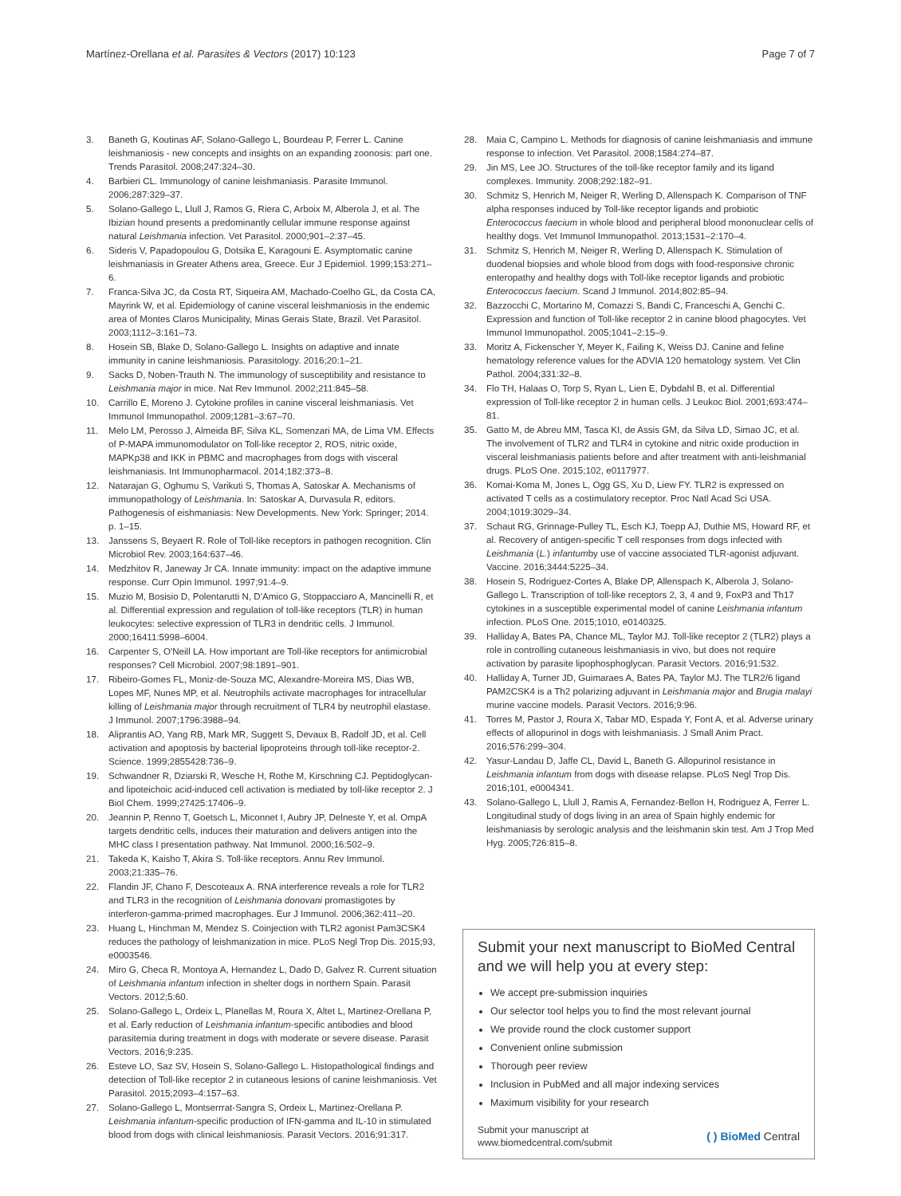Martínez-Orellana et al. Parasites & Vectors (2017) 10:123 Page 7 of 7
3. Baneth G, Koutinas AF, Solano-Gallego L, Bourdeau P, Ferrer L. Canine leishmaniosis - new concepts and insights on an expanding zoonosis: part one. Trends Parasitol. 2008;247:324–30.
4. Barbieri CL. Immunology of canine leishmaniasis. Parasite Immunol. 2006;287:329–37.
5. Solano-Gallego L, Llull J, Ramos G, Riera C, Arboix M, Alberola J, et al. The Ibizian hound presents a predominantly cellular immune response against natural Leishmania infection. Vet Parasitol. 2000;901–2:37–45.
6. Sideris V, Papadopoulou G, Dotsika E, Karagouni E. Asymptomatic canine leishmaniasis in Greater Athens area, Greece. Eur J Epidemiol. 1999;153:271–6.
7. Franca-Silva JC, da Costa RT, Siqueira AM, Machado-Coelho GL, da Costa CA, Mayrink W, et al. Epidemiology of canine visceral leishmaniosis in the endemic area of Montes Claros Municipality, Minas Gerais State, Brazil. Vet Parasitol. 2003;1112–3:161–73.
8. Hosein SB, Blake D, Solano-Gallego L. Insights on adaptive and innate immunity in canine leishmaniosis. Parasitology. 2016;20:1–21.
9. Sacks D, Noben-Trauth N. The immunology of susceptibility and resistance to Leishmania major in mice. Nat Rev Immunol. 2002;211:845–58.
10. Carrillo E, Moreno J. Cytokine profiles in canine visceral leishmaniasis. Vet Immunol Immunopathol. 2009;1281–3:67–70.
11. Melo LM, Perosso J, Almeida BF, Silva KL, Somenzari MA, de Lima VM. Effects of P-MAPA immunomodulator on Toll-like receptor 2, ROS, nitric oxide, MAPKp38 and IKK in PBMC and macrophages from dogs with visceral leishmaniasis. Int Immunopharmacol. 2014;182:373–8.
12. Natarajan G, Oghumu S, Varikuti S, Thomas A, Satoskar A. Mechanisms of immunopathology of Leishmania. In: Satoskar A, Durvasula R, editors. Pathogenesis of eishmaniasis: New Developments. New York: Springer; 2014. p. 1–15.
13. Janssens S, Beyaert R. Role of Toll-like receptors in pathogen recognition. Clin Microbiol Rev. 2003;164:637–46.
14. Medzhitov R, Janeway Jr CA. Innate immunity: impact on the adaptive immune response. Curr Opin Immunol. 1997;91:4–9.
15. Muzio M, Bosisio D, Polentarutti N, D'Amico G, Stoppacciaro A, Mancinelli R, et al. Differential expression and regulation of toll-like receptors (TLR) in human leukocytes: selective expression of TLR3 in dendritic cells. J Immunol. 2000;16411:5998–6004.
16. Carpenter S, O'Neill LA. How important are Toll-like receptors for antimicrobial responses? Cell Microbiol. 2007;98:1891–901.
17. Ribeiro-Gomes FL, Moniz-de-Souza MC, Alexandre-Moreira MS, Dias WB, Lopes MF, Nunes MP, et al. Neutrophils activate macrophages for intracellular killing of Leishmania major through recruitment of TLR4 by neutrophil elastase. J Immunol. 2007;1796:3988–94.
18. Aliprantis AO, Yang RB, Mark MR, Suggett S, Devaux B, Radolf JD, et al. Cell activation and apoptosis by bacterial lipoproteins through toll-like receptor-2. Science. 1999;2855428:736–9.
19. Schwandner R, Dziarski R, Wesche H, Rothe M, Kirschning CJ. Peptidoglycan- and lipoteichoic acid-induced cell activation is mediated by toll-like receptor 2. J Biol Chem. 1999;27425:17406–9.
20. Jeannin P, Renno T, Goetsch L, Miconnet I, Aubry JP, Delneste Y, et al. OmpA targets dendritic cells, induces their maturation and delivers antigen into the MHC class I presentation pathway. Nat Immunol. 2000;16:502–9.
21. Takeda K, Kaisho T, Akira S. Toll-like receptors. Annu Rev Immunol. 2003;21:335–76.
22. Flandin JF, Chano F, Descoteaux A. RNA interference reveals a role for TLR2 and TLR3 in the recognition of Leishmania donovani promastigotes by interferon-gamma-primed macrophages. Eur J Immunol. 2006;362:411–20.
23. Huang L, Hinchman M, Mendez S. Coinjection with TLR2 agonist Pam3CSK4 reduces the pathology of leishmanization in mice. PLoS Negl Trop Dis. 2015;93, e0003546.
24. Miro G, Checa R, Montoya A, Hernandez L, Dado D, Galvez R. Current situation of Leishmania infantum infection in shelter dogs in northern Spain. Parasit Vectors. 2012;5:60.
25. Solano-Gallego L, Ordeix L, Planellas M, Roura X, Altet L, Martinez-Orellana P, et al. Early reduction of Leishmania infantum-specific antibodies and blood parasitemia during treatment in dogs with moderate or severe disease. Parasit Vectors. 2016;9:235.
26. Esteve LO, Saz SV, Hosein S, Solano-Gallego L. Histopathological findings and detection of Toll-like receptor 2 in cutaneous lesions of canine leishmaniosis. Vet Parasitol. 2015;2093–4:157–63.
27. Solano-Gallego L, Montserrrat-Sangra S, Ordeix L, Martinez-Orellana P. Leishmania infantum-specific production of IFN-gamma and IL-10 in stimulated blood from dogs with clinical leishmaniosis. Parasit Vectors. 2016;91:317.
28. Maia C, Campino L. Methods for diagnosis of canine leishmaniasis and immune response to infection. Vet Parasitol. 2008;1584:274–87.
29. Jin MS, Lee JO. Structures of the toll-like receptor family and its ligand complexes. Immunity. 2008;292:182–91.
30. Schmitz S, Henrich M, Neiger R, Werling D, Allenspach K. Comparison of TNF alpha responses induced by Toll-like receptor ligands and probiotic Enterococcus faecium in whole blood and peripheral blood mononuclear cells of healthy dogs. Vet Immunol Immunopathol. 2013;1531–2:170–4.
31. Schmitz S, Henrich M, Neiger R, Werling D, Allenspach K. Stimulation of duodenal biopsies and whole blood from dogs with food-responsive chronic enteropathy and healthy dogs with Toll-like receptor ligands and probiotic Enterococcus faecium. Scand J Immunol. 2014;802:85–94.
32. Bazzocchi C, Mortarino M, Comazzi S, Bandi C, Franceschi A, Genchi C. Expression and function of Toll-like receptor 2 in canine blood phagocytes. Vet Immunol Immunopathol. 2005;1041–2:15–9.
33. Moritz A, Fickenscher Y, Meyer K, Failing K, Weiss DJ. Canine and feline hematology reference values for the ADVIA 120 hematology system. Vet Clin Pathol. 2004;331:32–8.
34. Flo TH, Halaas O, Torp S, Ryan L, Lien E, Dybdahl B, et al. Differential expression of Toll-like receptor 2 in human cells. J Leukoc Biol. 2001;693:474–81.
35. Gatto M, de Abreu MM, Tasca KI, de Assis GM, da Silva LD, Simao JC, et al. The involvement of TLR2 and TLR4 in cytokine and nitric oxide production in visceral leishmaniasis patients before and after treatment with anti-leishmanial drugs. PLoS One. 2015;102, e0117977.
36. Komai-Koma M, Jones L, Ogg GS, Xu D, Liew FY. TLR2 is expressed on activated T cells as a costimulatory receptor. Proc Natl Acad Sci USA. 2004;1019:3029–34.
37. Schaut RG, Grinnage-Pulley TL, Esch KJ, Toepp AJ, Duthie MS, Howard RF, et al. Recovery of antigen-specific T cell responses from dogs infected with Leishmania (L.) infantumby use of vaccine associated TLR-agonist adjuvant. Vaccine. 2016;3444:5225–34.
38. Hosein S, Rodriguez-Cortes A, Blake DP, Allenspach K, Alberola J, Solano-Gallego L. Transcription of toll-like receptors 2, 3, 4 and 9, FoxP3 and Th17 cytokines in a susceptible experimental model of canine Leishmania infantum infection. PLoS One. 2015;1010, e0140325.
39. Halliday A, Bates PA, Chance ML, Taylor MJ. Toll-like receptor 2 (TLR2) plays a role in controlling cutaneous leishmaniasis in vivo, but does not require activation by parasite lipophosphoglycan. Parasit Vectors. 2016;91:532.
40. Halliday A, Turner JD, Guimaraes A, Bates PA, Taylor MJ. The TLR2/6 ligand PAM2CSK4 is a Th2 polarizing adjuvant in Leishmania major and Brugia malayi murine vaccine models. Parasit Vectors. 2016;9:96.
41. Torres M, Pastor J, Roura X, Tabar MD, Espada Y, Font A, et al. Adverse urinary effects of allopurinol in dogs with leishmaniasis. J Small Anim Pract. 2016;576:299–304.
42. Yasur-Landau D, Jaffe CL, David L, Baneth G. Allopurinol resistance in Leishmania infantum from dogs with disease relapse. PLoS Negl Trop Dis. 2016;101, e0004341.
43. Solano-Gallego L, Llull J, Ramis A, Fernandez-Bellon H, Rodriguez A, Ferrer L. Longitudinal study of dogs living in an area of Spain highly endemic for leishmaniasis by serologic analysis and the leishmanin skin test. Am J Trop Med Hyg. 2005;726:815–8.
Submit your next manuscript to BioMed Central and we will help you at every step:
We accept pre-submission inquiries
Our selector tool helps you to find the most relevant journal
We provide round the clock customer support
Convenient online submission
Thorough peer review
Inclusion in PubMed and all major indexing services
Maximum visibility for your research
Submit your manuscript at
www.biomedcentral.com/submit ( ) BioMed Central